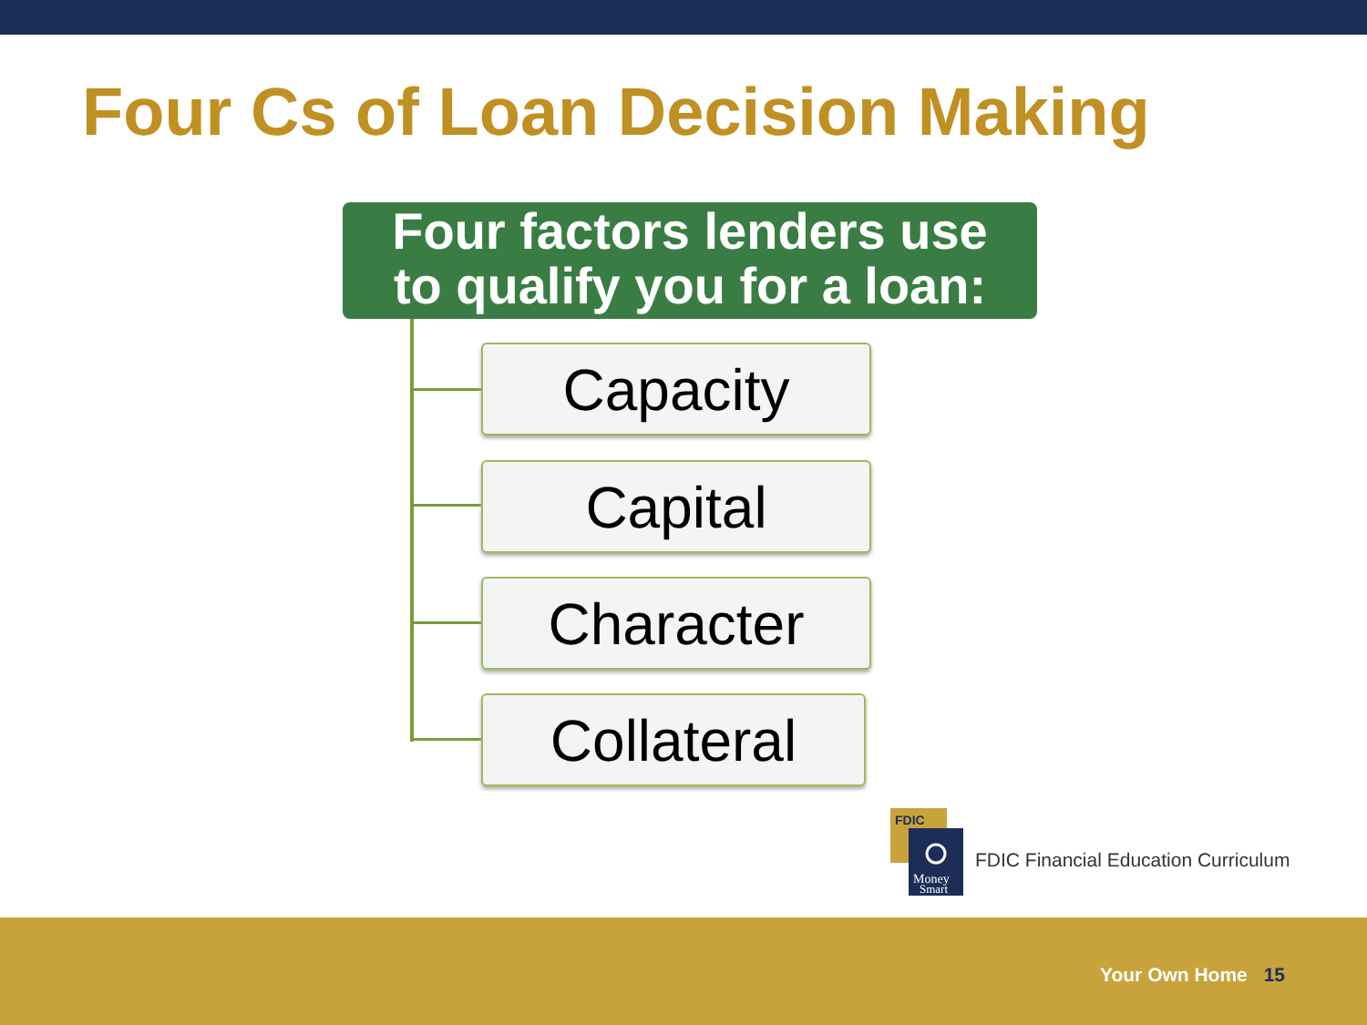Four Cs of Loan Decision Making
Four factors lenders use
to qualify you for a loan:
Capacity
Capital
Character
Collateral
FDIC
Money
Smart
FDIC Financial Education Curriculum
Your Own Home 15